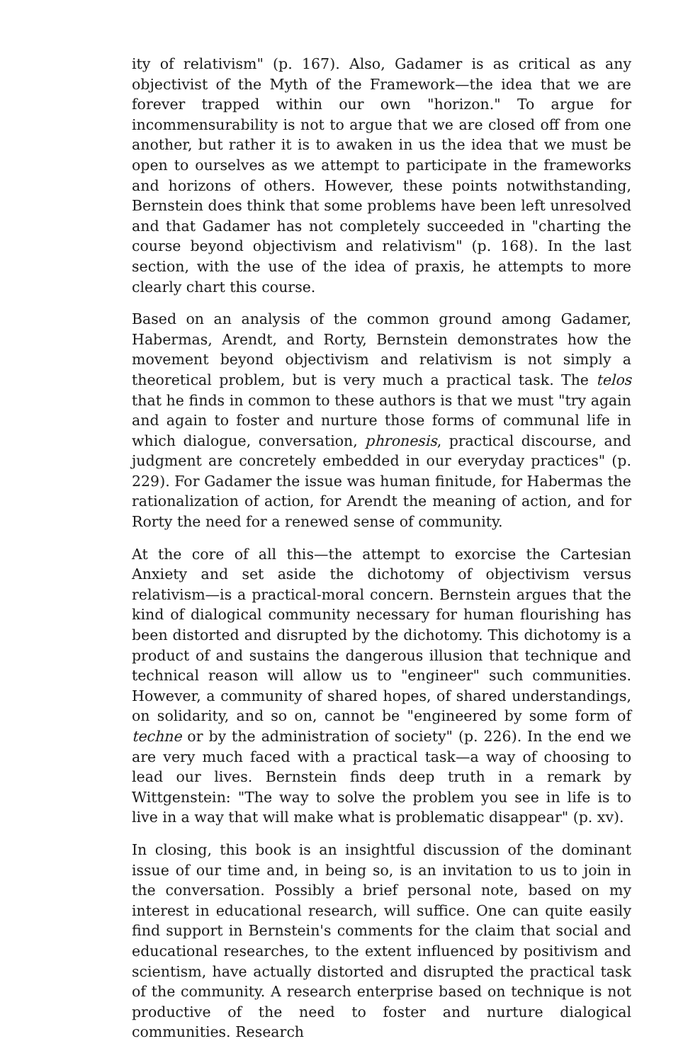ity of relativism" (p. 167). Also, Gadamer is as critical as any objectivist of the Myth of the Framework—the idea that we are forever trapped within our own "horizon." To argue for incommensurability is not to argue that we are closed off from one another, but rather it is to awaken in us the idea that we must be open to ourselves as we attempt to participate in the frameworks and horizons of others. However, these points notwithstanding, Bernstein does think that some problems have been left unresolved and that Gadamer has not completely succeeded in "charting the course beyond objectivism and relativism" (p. 168). In the last section, with the use of the idea of praxis, he attempts to more clearly chart this course.
Based on an analysis of the common ground among Gadamer, Habermas, Arendt, and Rorty, Bernstein demonstrates how the movement beyond objectivism and relativism is not simply a theoretical problem, but is very much a practical task. The telos that he finds in common to these authors is that we must "try again and again to foster and nurture those forms of communal life in which dialogue, conversation, phronesis, practical discourse, and judgment are concretely embedded in our everyday practices" (p. 229). For Gadamer the issue was human finitude, for Habermas the rationalization of action, for Arendt the meaning of action, and for Rorty the need for a renewed sense of community.
At the core of all this—the attempt to exorcise the Cartesian Anxiety and set aside the dichotomy of objectivism versus relativism—is a practical-moral concern. Bernstein argues that the kind of dialogical community necessary for human flourishing has been distorted and disrupted by the dichotomy. This dichotomy is a product of and sustains the dangerous illusion that technique and technical reason will allow us to "engineer" such communities. However, a community of shared hopes, of shared understandings, on solidarity, and so on, cannot be "engineered by some form of techne or by the administration of society" (p. 226). In the end we are very much faced with a practical task—a way of choosing to lead our lives. Bernstein finds deep truth in a remark by Wittgenstein: "The way to solve the problem you see in life is to live in a way that will make what is problematic disappear" (p. xv).
In closing, this book is an insightful discussion of the dominant issue of our time and, in being so, is an invitation to us to join in the conversation. Possibly a brief personal note, based on my interest in educational research, will suffice. One can quite easily find support in Bernstein's comments for the claim that social and educational researches, to the extent influenced by positivism and scientism, have actually distorted and disrupted the practical task of the community. A research enterprise based on technique is not productive of the need to foster and nurture dialogical communities. Research